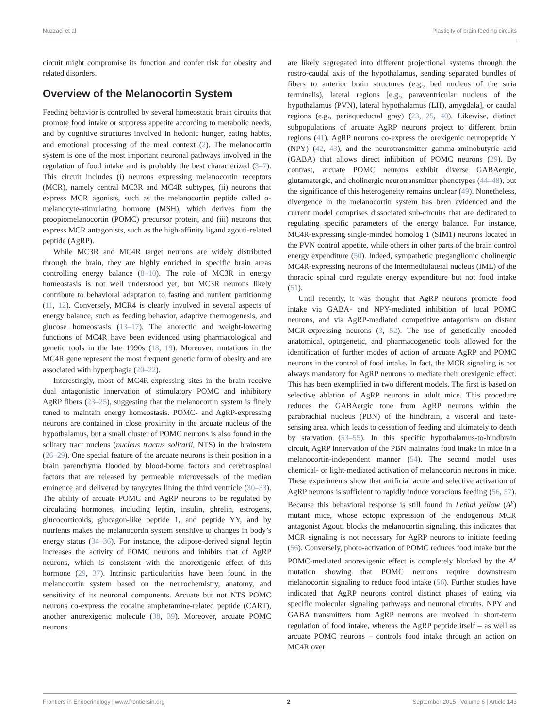Nuzzaci et al. Plasticity of brain feeding circuits
circuit might compromise its function and confer risk for obesity and related disorders.
Overview of the Melanocortin System
Feeding behavior is controlled by several homeostatic brain circuits that promote food intake or suppress appetite according to metabolic needs, and by cognitive structures involved in hedonic hunger, eating habits, and emotional processing of the meal context (2). The melanocortin system is one of the most important neuronal pathways involved in the regulation of food intake and is probably the best characterized (3–7). This circuit includes (i) neurons expressing melanocortin receptors (MCR), namely central MC3R and MC4R subtypes, (ii) neurons that express MCR agonists, such as the melanocortin peptide called α-melanocyte-stimulating hormone (MSH), which derives from the proopiomelanocortin (POMC) precursor protein, and (iii) neurons that express MCR antagonists, such as the high-affinity ligand agouti-related peptide (AgRP).
While MC3R and MC4R target neurons are widely distributed through the brain, they are highly enriched in specific brain areas controlling energy balance (8–10). The role of MC3R in energy homeostasis is not well understood yet, but MC3R neurons likely contribute to behavioral adaptation to fasting and nutrient partitioning (11, 12). Conversely, MCR4 is clearly involved in several aspects of energy balance, such as feeding behavior, adaptive thermogenesis, and glucose homeostasis (13–17). The anorectic and weight-lowering functions of MC4R have been evidenced using pharmacological and genetic tools in the late 1990s (18, 19). Moreover, mutations in the MC4R gene represent the most frequent genetic form of obesity and are associated with hyperphagia (20–22).
Interestingly, most of MC4R-expressing sites in the brain receive dual antagonistic innervation of stimulatory POMC and inhibitory AgRP fibers (23–25), suggesting that the melanocortin system is finely tuned to maintain energy homeostasis. POMC- and AgRP-expressing neurons are contained in close proximity in the arcuate nucleus of the hypothalamus, but a small cluster of POMC neurons is also found in the solitary tract nucleus (nucleus tractus solitarii, NTS) in the brainstem (26–29). One special feature of the arcuate neurons is their position in a brain parenchyma flooded by blood-borne factors and cerebrospinal factors that are released by permeable microvessels of the median eminence and delivered by tanycytes lining the third ventricle (30–33). The ability of arcuate POMC and AgRP neurons to be regulated by circulating hormones, including leptin, insulin, ghrelin, estrogens, glucocorticoids, glucagon-like peptide 1, and peptide YY, and by nutrients makes the melanocortin system sensitive to changes in body’s energy status (34–36). For instance, the adipose-derived signal leptin increases the activity of POMC neurons and inhibits that of AgRP neurons, which is consistent with the anorexigenic effect of this hormone (29, 37). Intrinsic particularities have been found in the melanocortin system based on the neurochemistry, anatomy, and sensitivity of its neuronal components. Arcuate but not NTS POMC neurons co-express the cocaine amphetamine-related peptide (CART), another anorexigenic molecule (38, 39). Moreover, arcuate POMC neurons
are likely segregated into different projectional systems through the rostro-caudal axis of the hypothalamus, sending separated bundles of fibers to anterior brain structures (e.g., bed nucleus of the stria terminalis), lateral regions [e.g., paraventricular nucleus of the hypothalamus (PVN), lateral hypothalamus (LH), amygdala], or caudal regions (e.g., periaqueductal gray) (23, 25, 40). Likewise, distinct subpopulations of arcuate AgRP neurons project to different brain regions (41). AgRP neurons co-express the orexigenic neuropeptide Y (NPY) (42, 43), and the neurotransmitter gamma-aminobutyric acid (GABA) that allows direct inhibition of POMC neurons (29). By contrast, arcuate POMC neurons exhibit diverse GABAergic, glutamatergic, and cholinergic neurotransmitter phenotypes (44–48), but the significance of this heterogeneity remains unclear (49). Nonetheless, divergence in the melanocortin system has been evidenced and the current model comprises dissociated sub-circuits that are dedicated to regulating specific parameters of the energy balance. For instance, MC4R-expressing single-minded homolog 1 (SIM1) neurons located in the PVN control appetite, while others in other parts of the brain control energy expenditure (50). Indeed, sympathetic preganglionic cholinergic MC4R-expressing neurons of the intermediolateral nucleus (IML) of the thoracic spinal cord regulate energy expenditure but not food intake (51).
Until recently, it was thought that AgRP neurons promote food intake via GABA- and NPY-mediated inhibition of local POMC neurons, and via AgRP-mediated competitive antagonism on distant MCR-expressing neurons (3, 52). The use of genetically encoded anatomical, optogenetic, and pharmacogenetic tools allowed for the identification of further modes of action of arcuate AgRP and POMC neurons in the control of food intake. In fact, the MCR signaling is not always mandatory for AgRP neurons to mediate their orexigenic effect. This has been exemplified in two different models. The first is based on selective ablation of AgRP neurons in adult mice. This procedure reduces the GABAergic tone from AgRP neurons within the parabrachial nucleus (PBN) of the hindbrain, a visceral and taste-sensing area, which leads to cessation of feeding and ultimately to death by starvation (53–55). In this specific hypothalamus-to-hindbrain circuit, AgRP innervation of the PBN maintains food intake in mice in a melanocortin-independent manner (54). The second model uses chemical- or light-mediated activation of melanocortin neurons in mice. These experiments show that artificial acute and selective activation of AgRP neurons is sufficient to rapidly induce voracious feeding (56, 57). Because this behavioral response is still found in Lethal yellow (A<sup>y</sup>) mutant mice, whose ectopic expression of the endogenous MCR antagonist Agouti blocks the melanocortin signaling, this indicates that MCR signaling is not necessary for AgRP neurons to initiate feeding (56). Conversely, photo-activation of POMC reduces food intake but the POMC-mediated anorexigenic effect is completely blocked by the A<sup>y</sup> mutation showing that POMC neurons require downstream melanocortin signaling to reduce food intake (56). Further studies have indicated that AgRP neurons control distinct phases of eating via specific molecular signaling pathways and neuronal circuits. NPY and GABA transmitters from AgRP neurons are involved in short-term regulation of food intake, whereas the AgRP peptide itself – as well as arcuate POMC neurons – controls food intake through an action on MC4R over
Frontiers in Endocrinology | www.frontiersin.org 2 September 2015 | Volume 6 | Article 143